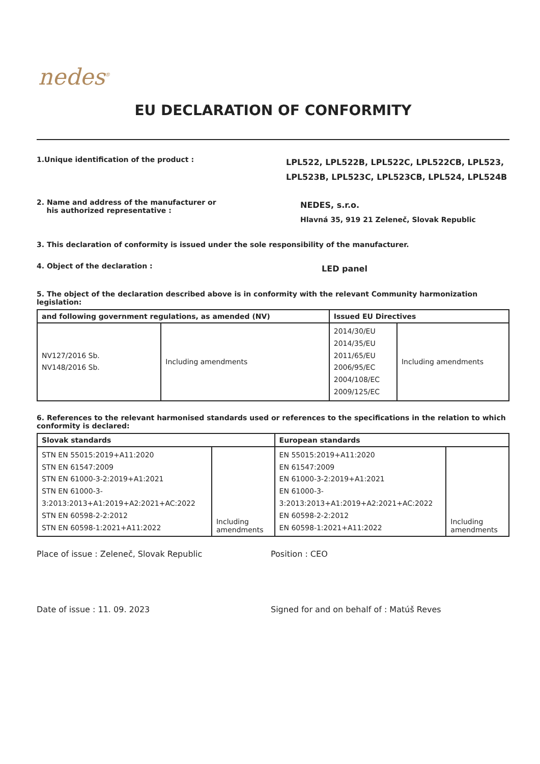nedes<sup>®</sup>
EU DECLARATION OF CONFORMITY
1.Unique identification of the product :
LPL522, LPL522B, LPL522C, LPL522CB, LPL523,
LPL523B, LPL523C, LPL523CB, LPL524, LPL524B
2. Name and address of the manufacturer or
his authorized representative :
NEDES, s.r.o.
Hlavná 35, 919 21 Zeleneč, Slovak Republic
3. This declaration of conformity is issued under the sole responsibility of the manufacturer.
4. Object of the declaration :
LED panel
5. The object of the declaration described above is in conformity with the relevant Community harmonization legislation:
| and following government regulations, as amended (NV) | | Issued EU Directives | |
| --- | --- | --- | --- |
| NV127/2016 Sb. NV148/2016 Sb. | Including amendments | 2014/30/EU 2014/35/EU 2011/65/EU 2006/95/EC 2004/108/EC 2009/125/EC | Including amendments |
6. References to the relevant harmonised standards used or references to the specifications in the relation to which conformity is declared:
| Slovak standards | | European standards | |
| --- | --- | --- | --- |
| STN EN 55015:2019+A11:2020 STN EN 61547:2009 STN EN 61000-3-2:2019+A1:2021 STN EN 61000-3-3:2013:2013+A1:2019+A2:2021+AC:2022 STN EN 60598-2-2:2012 STN EN 60598-1:2021+A11:2022 | Including amendments | EN 55015:2019+A11:2020 EN 61547:2009 EN 61000-3-2:2019+A1:2021 EN 61000-3-3:2013:2013+A1:2019+A2:2021+AC:2022 EN 60598-2-2:2012 EN 60598-1:2021+A11:2022 | Including amendments |
Place of issue : Zeleneč, Slovak Republic Position : CEO
Date of issue : 11. 09. 2023 Signed for and on behalf of : Matúš Reves